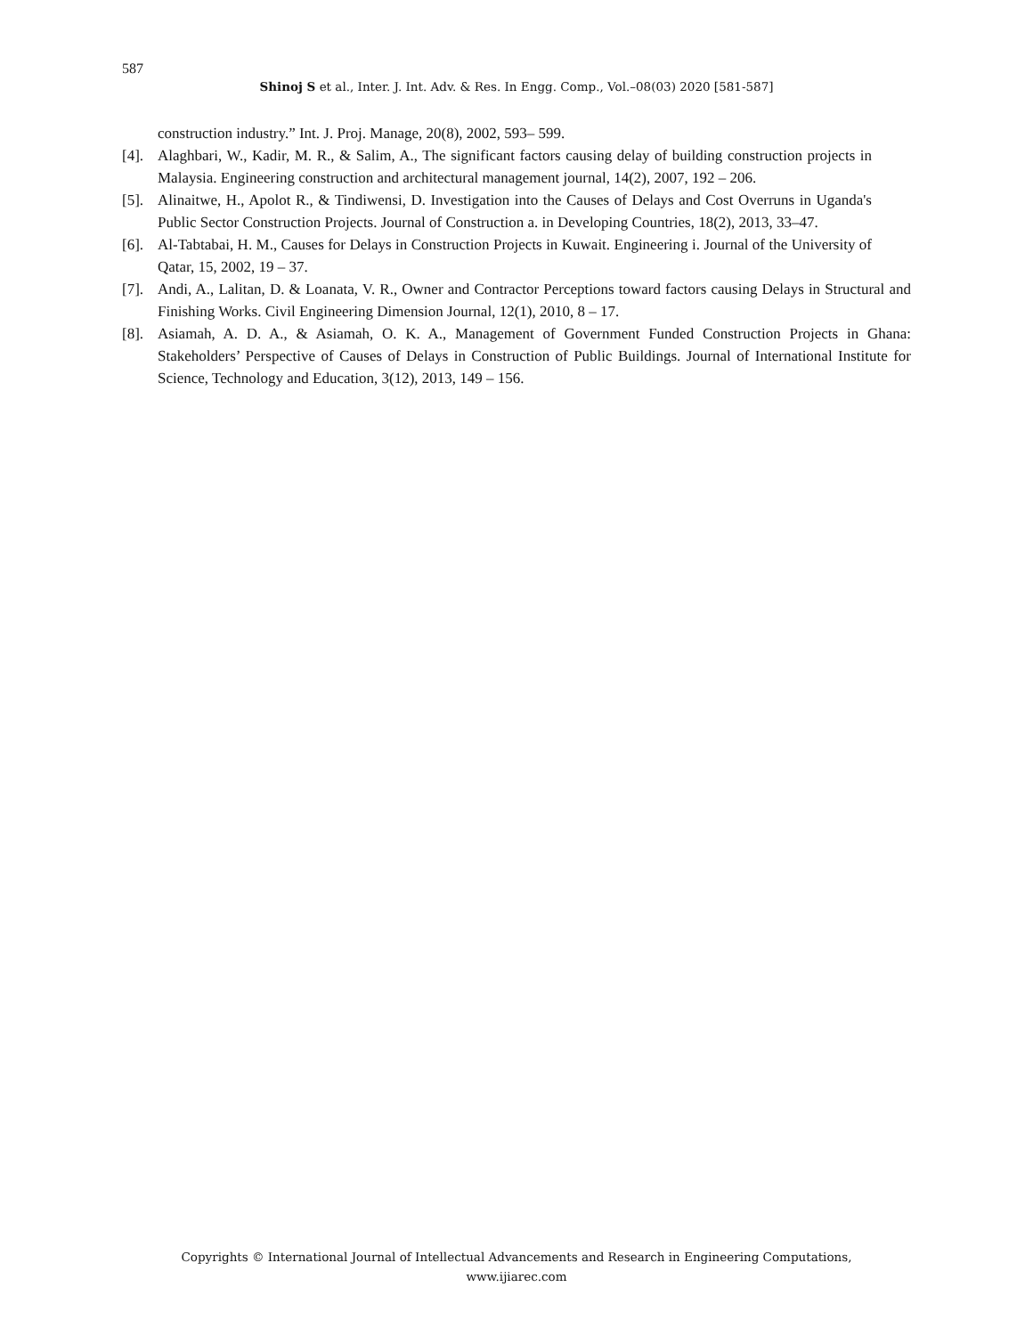587
Shinoj S et al., Inter. J. Int. Adv. & Res. In Engg. Comp., Vol.–08(03) 2020 [581-587]
construction industry.” Int. J. Proj. Manage, 20(8), 2002, 593– 599.
[4]. Alaghbari, W., Kadir, M. R., & Salim, A., The significant factors causing delay of building construction projects in Malaysia. Engineering construction and architectural management journal, 14(2), 2007, 192 – 206.
[5]. Alinaitwe, H., Apolot R., & Tindiwensi, D. Investigation into the Causes of Delays and Cost Overruns in Uganda's Public Sector Construction Projects. Journal of Construction a. in Developing Countries, 18(2), 2013, 33–47.
[6]. Al-Tabtabai, H. M., Causes for Delays in Construction Projects in Kuwait. Engineering i. Journal of the University of Qatar, 15, 2002, 19 – 37.
[7]. Andi, A., Lalitan, D. & Loanata, V. R., Owner and Contractor Perceptions toward factors causing Delays in Structural and Finishing Works. Civil Engineering Dimension Journal, 12(1), 2010, 8 – 17.
[8]. Asiamah, A. D. A., & Asiamah, O. K. A., Management of Government Funded Construction Projects in Ghana: Stakeholders’ Perspective of Causes of Delays in Construction of Public Buildings. Journal of International Institute for Science, Technology and Education, 3(12), 2013, 149 – 156.
Copyrights © International Journal of Intellectual Advancements and Research in Engineering Computations,
www.ijiarec.com